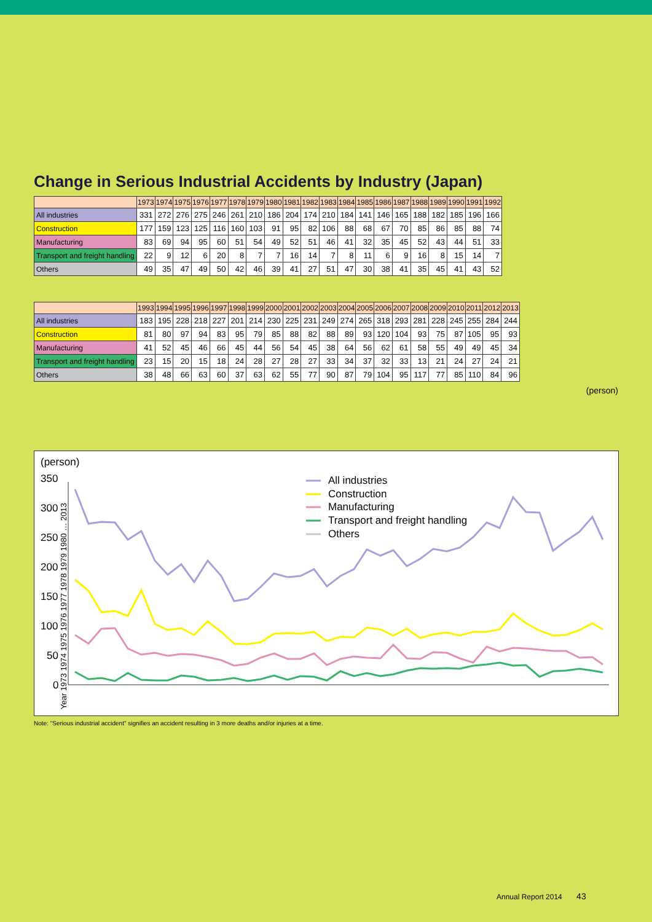Change in Serious Industrial Accidents by Industry (Japan)
| | 1973 | 1974 | 1975 | 1976 | 1977 | 1978 | 1979 | 1980 | 1981 | 1982 | 1983 | 1984 | 1985 | 1986 | 1987 | 1988 | 1989 | 1990 | 1991 | 1992 |
| --- | --- | --- | --- | --- | --- | --- | --- | --- | --- | --- | --- | --- | --- | --- | --- | --- | --- | --- | --- | --- |
| All industries | 331 | 272 | 276 | 275 | 246 | 261 | 210 | 186 | 204 | 174 | 210 | 184 | 141 | 146 | 165 | 188 | 182 | 185 | 196 | 166 |
| Construction | 177 | 159 | 123 | 125 | 116 | 160 | 103 | 91 | 95 | 82 | 106 | 88 | 68 | 67 | 70 | 85 | 86 | 85 | 88 | 74 |
| Manufacturing | 83 | 69 | 94 | 95 | 60 | 51 | 54 | 49 | 52 | 51 | 46 | 41 | 32 | 35 | 45 | 52 | 43 | 44 | 51 | 33 |
| Transport and freight handling | 22 | 9 | 12 | 6 | 20 | 8 | 7 | 7 | 16 | 14 | 7 | 8 | 11 | 6 | 9 | 16 | 8 | 15 | 14 | 7 |
| Others | 49 | 35 | 47 | 49 | 50 | 42 | 46 | 39 | 41 | 27 | 51 | 47 | 30 | 38 | 41 | 35 | 45 | 41 | 43 | 52 |
| | 1993 | 1994 | 1995 | 1996 | 1997 | 1998 | 1999 | 2000 | 2001 | 2002 | 2003 | 2004 | 2005 | 2006 | 2007 | 2008 | 2009 | 2010 | 2011 | 2012 | 2013 |
| --- | --- | --- | --- | --- | --- | --- | --- | --- | --- | --- | --- | --- | --- | --- | --- | --- | --- | --- | --- | --- | --- |
| All industries | 183 | 195 | 228 | 218 | 227 | 201 | 214 | 230 | 225 | 231 | 249 | 274 | 265 | 318 | 293 | 281 | 228 | 245 | 255 | 284 | 244 |
| Construction | 81 | 80 | 97 | 94 | 83 | 95 | 79 | 85 | 88 | 82 | 88 | 89 | 93 | 120 | 104 | 93 | 75 | 87 | 105 | 95 | 93 |
| Manufacturing | 41 | 52 | 45 | 46 | 66 | 45 | 44 | 56 | 54 | 45 | 38 | 64 | 56 | 62 | 61 | 58 | 55 | 49 | 49 | 45 | 34 |
| Transport and freight handling | 23 | 15 | 20 | 15 | 18 | 24 | 28 | 27 | 28 | 27 | 33 | 34 | 37 | 32 | 33 | 13 | 21 | 24 | 27 | 24 | 21 |
| Others | 38 | 48 | 66 | 63 | 60 | 37 | 63 | 62 | 55 | 77 | 90 | 87 | 79 | 104 | 95 | 117 | 77 | 85 | 110 | 84 | 96 |
(person)
(person)
350
300
250
200
150
100
50
0
All industries
Construction
Manufacturing
Transport and freight handling
Others
Year 1973 1974 1975 1976 1977 1978 1979 1980 … 2013
Note: "Serious industrial accident" signifies an accident resulting in 3 more deaths and/or injuries at a time.
Annual Report 2014 43